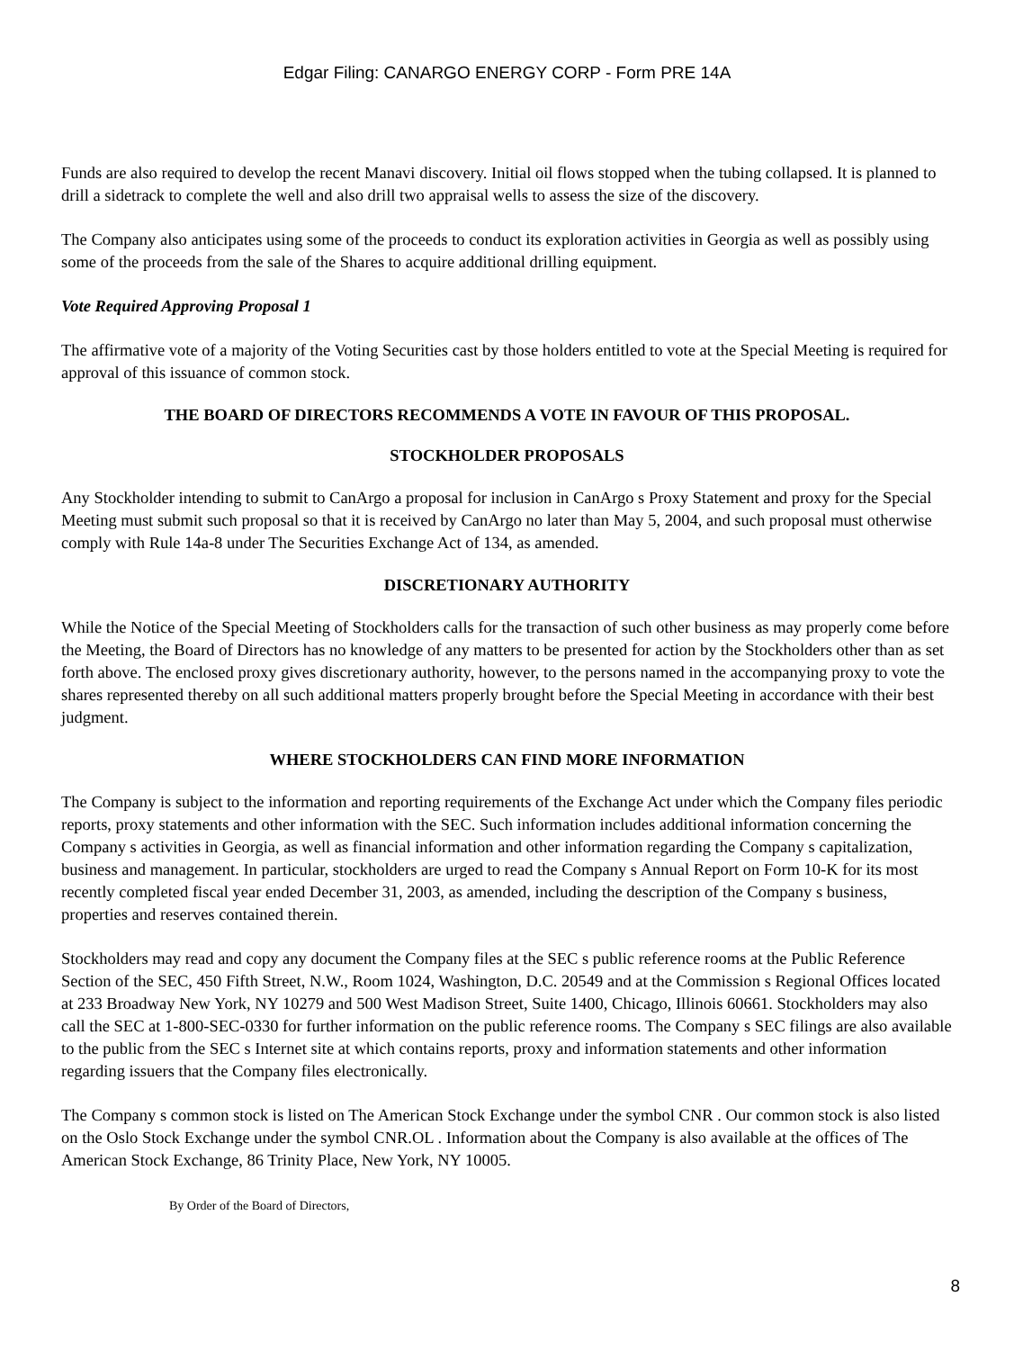Edgar Filing: CANARGO ENERGY CORP - Form PRE 14A
Funds are also required to develop the recent Manavi discovery. Initial oil flows stopped when the tubing collapsed. It is planned to drill a sidetrack to complete the well and also drill two appraisal wells to assess the size of the discovery.
The Company also anticipates using some of the proceeds to conduct its exploration activities in Georgia as well as possibly using some of the proceeds from the sale of the Shares to acquire additional drilling equipment.
Vote Required Approving Proposal 1
The affirmative vote of a majority of the Voting Securities cast by those holders entitled to vote at the Special Meeting is required for approval of this issuance of common stock.
THE BOARD OF DIRECTORS RECOMMENDS A VOTE IN FAVOUR OF THIS PROPOSAL.
STOCKHOLDER PROPOSALS
Any Stockholder intending to submit to CanArgo a proposal for inclusion in CanArgo s Proxy Statement and proxy for the Special Meeting must submit such proposal so that it is received by CanArgo no later than May 5, 2004, and such proposal must otherwise comply with Rule 14a-8 under The Securities Exchange Act of 134, as amended.
DISCRETIONARY AUTHORITY
While the Notice of the Special Meeting of Stockholders calls for the transaction of such other business as may properly come before the Meeting, the Board of Directors has no knowledge of any matters to be presented for action by the Stockholders other than as set forth above. The enclosed proxy gives discretionary authority, however, to the persons named in the accompanying proxy to vote the shares represented thereby on all such additional matters properly brought before the Special Meeting in accordance with their best judgment.
WHERE STOCKHOLDERS CAN FIND MORE INFORMATION
The Company is subject to the information and reporting requirements of the Exchange Act under which the Company files periodic reports, proxy statements and other information with the SEC. Such information includes additional information concerning the Company s activities in Georgia, as well as financial information and other information regarding the Company s capitalization, business and management. In particular, stockholders are urged to read the Company s Annual Report on Form 10-K for its most recently completed fiscal year ended December 31, 2003, as amended, including the description of the Company s business, properties and reserves contained therein.
Stockholders may read and copy any document the Company files at the SEC s public reference rooms at the Public Reference Section of the SEC, 450 Fifth Street, N.W., Room 1024, Washington, D.C. 20549 and at the Commission s Regional Offices located at 233 Broadway New York, NY 10279 and 500 West Madison Street, Suite 1400, Chicago, Illinois 60661. Stockholders may also call the SEC at 1-800-SEC-0330 for further information on the public reference rooms. The Company s SEC filings are also available to the public from the SEC s Internet site at which contains reports, proxy and information statements and other information regarding issuers that the Company files electronically.
The Company s common stock is listed on The American Stock Exchange under the symbol CNR . Our common stock is also listed on the Oslo Stock Exchange under the symbol CNR.OL . Information about the Company is also available at the offices of The American Stock Exchange, 86 Trinity Place, New York, NY 10005.
By Order of the Board of Directors,
8